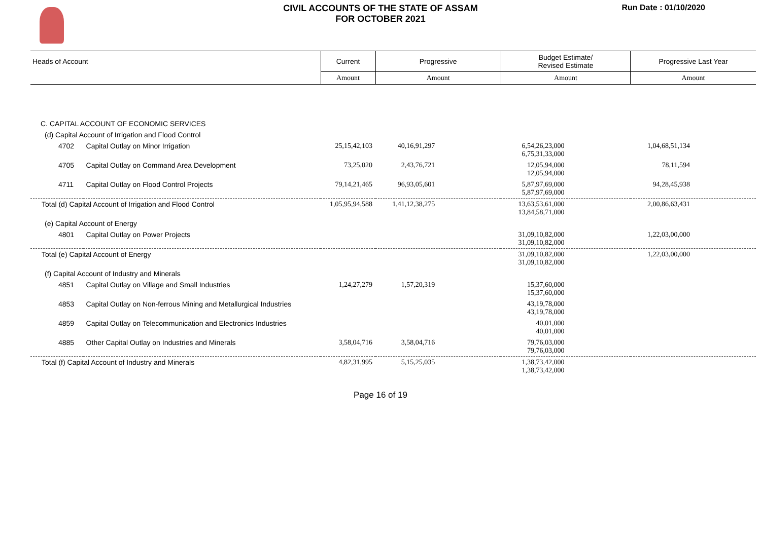CIVIL ACCOUNTS OF THE STATE OF ASSAM
FOR OCTOBER 2021
Run Date : 01/10/2020
| Heads of Account | | Current | Progressive | Budget Estimate/ Revised Estimate | Progressive Last Year |
| --- | --- | --- | --- | --- | --- |
| | | Amount | Amount | Amount | Amount |
| C. CAPITAL ACCOUNT OF ECONOMIC SERVICES | | | | | |
| (d) Capital Account of Irrigation and Flood Control | | | | | |
| 4702 | Capital Outlay on Minor Irrigation | 25,15,42,103 | 40,16,91,297 | 6,54,26,23,000 6,75,31,33,000 | 1,04,68,51,134 |
| 4705 | Capital Outlay on Command Area Development | 73,25,020 | 2,43,76,721 | 12,05,94,000 12,05,94,000 | 78,11,594 |
| 4711 | Capital Outlay on Flood Control Projects | 79,14,21,465 | 96,93,05,601 | 5,87,97,69,000 5,87,97,69,000 | 94,28,45,938 |
| Total (d) Capital Account of Irrigation and Flood Control | | 1,05,95,94,588 | 1,41,12,38,275 | 13,63,53,61,000 13,84,58,71,000 | 2,00,86,63,431 |
| (e) Capital Account of Energy | | | | | |
| 4801 | Capital Outlay on Power Projects | | | 31,09,10,82,000 31,09,10,82,000 | 1,22,03,00,000 |
| Total (e) Capital Account of Energy | | | | 31,09,10,82,000 31,09,10,82,000 | 1,22,03,00,000 |
| (f) Capital Account of Industry and Minerals | | | | | |
| 4851 | Capital Outlay on Village and Small Industries | 1,24,27,279 | 1,57,20,319 | 15,37,60,000 15,37,60,000 | |
| 4853 | Capital Outlay on Non-ferrous Mining and Metallurgical Industries | | | 43,19,78,000 43,19,78,000 | |
| 4859 | Capital Outlay on Telecommunication and Electronics Industries | | | 40,01,000 40,01,000 | |
| 4885 | Other Capital Outlay on Industries and Minerals | 3,58,04,716 | 3,58,04,716 | 79,76,03,000 79,76,03,000 | |
| Total (f) Capital Account of Industry and Minerals | | 4,82,31,995 | 5,15,25,035 | 1,38,73,42,000 1,38,73,42,000 | |
Page 16 of 19